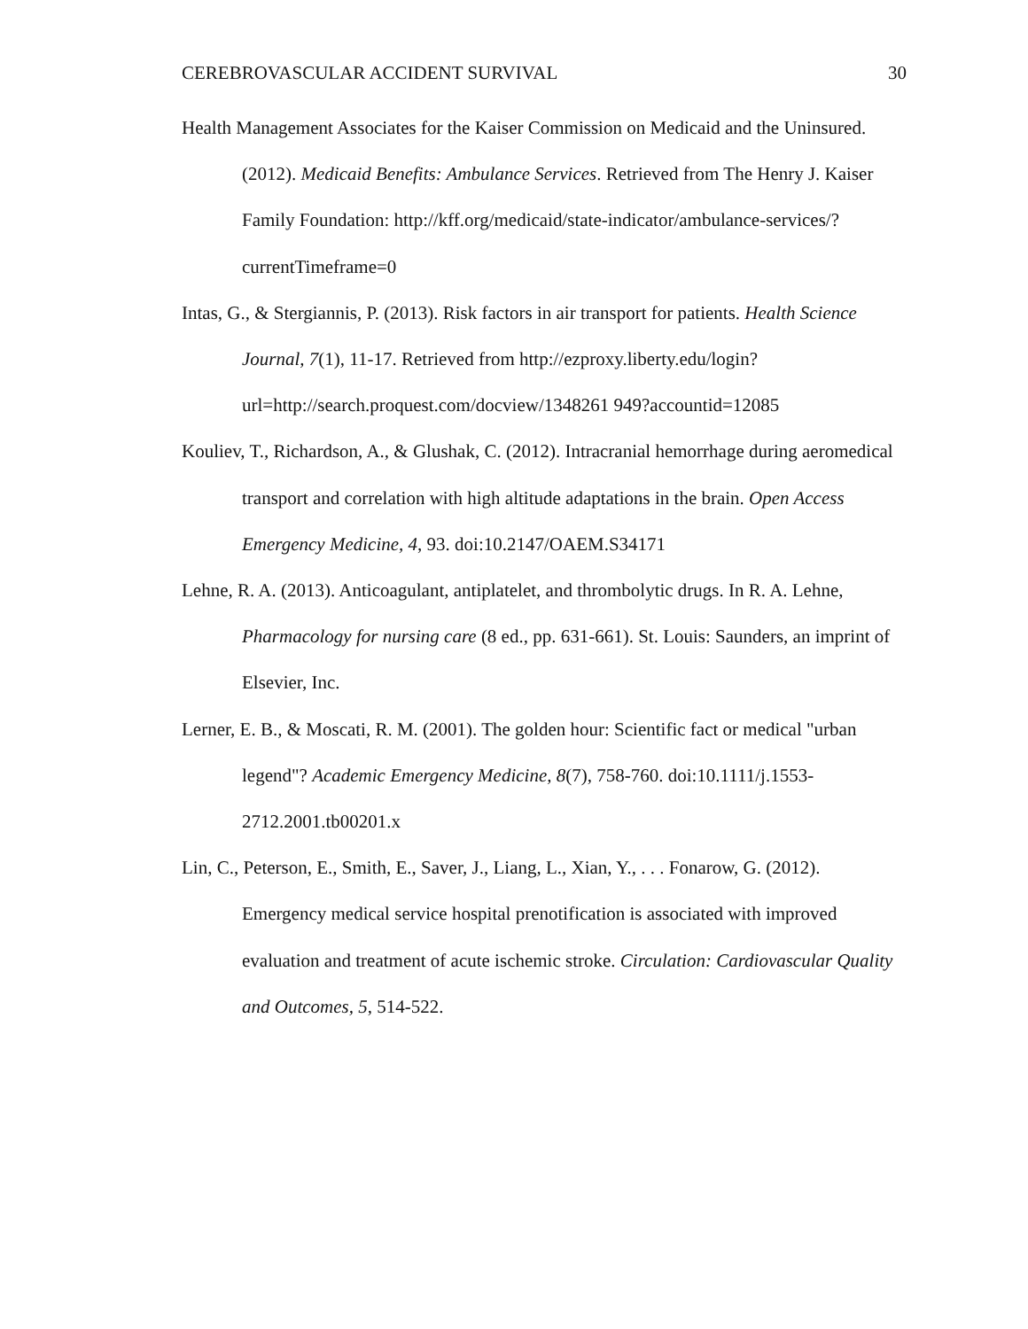CEREBROVASCULAR ACCIDENT SURVIVAL 30
Health Management Associates for the Kaiser Commission on Medicaid and the Uninsured. (2012). Medicaid Benefits: Ambulance Services. Retrieved from The Henry J. Kaiser Family Foundation: http://kff.org/medicaid/state-indicator/ambulance-services/?currentTimeframe=0
Intas, G., & Stergiannis, P. (2013). Risk factors in air transport for patients. Health Science Journal, 7(1), 11-17. Retrieved from http://ezproxy.liberty.edu/login?url=http://search.proquest.com/docview/1348261 949?accountid=12085
Kouliev, T., Richardson, A., & Glushak, C. (2012). Intracranial hemorrhage during aeromedical transport and correlation with high altitude adaptations in the brain. Open Access Emergency Medicine, 4, 93. doi:10.2147/OAEM.S34171
Lehne, R. A. (2013). Anticoagulant, antiplatelet, and thrombolytic drugs. In R. A. Lehne, Pharmacology for nursing care (8 ed., pp. 631-661). St. Louis: Saunders, an imprint of Elsevier, Inc.
Lerner, E. B., & Moscati, R. M. (2001). The golden hour: Scientific fact or medical "urban legend"? Academic Emergency Medicine, 8(7), 758-760. doi:10.1111/j.1553-2712.2001.tb00201.x
Lin, C., Peterson, E., Smith, E., Saver, J., Liang, L., Xian, Y., . . . Fonarow, G. (2012). Emergency medical service hospital prenotification is associated with improved evaluation and treatment of acute ischemic stroke. Circulation: Cardiovascular Quality and Outcomes, 5, 514-522.